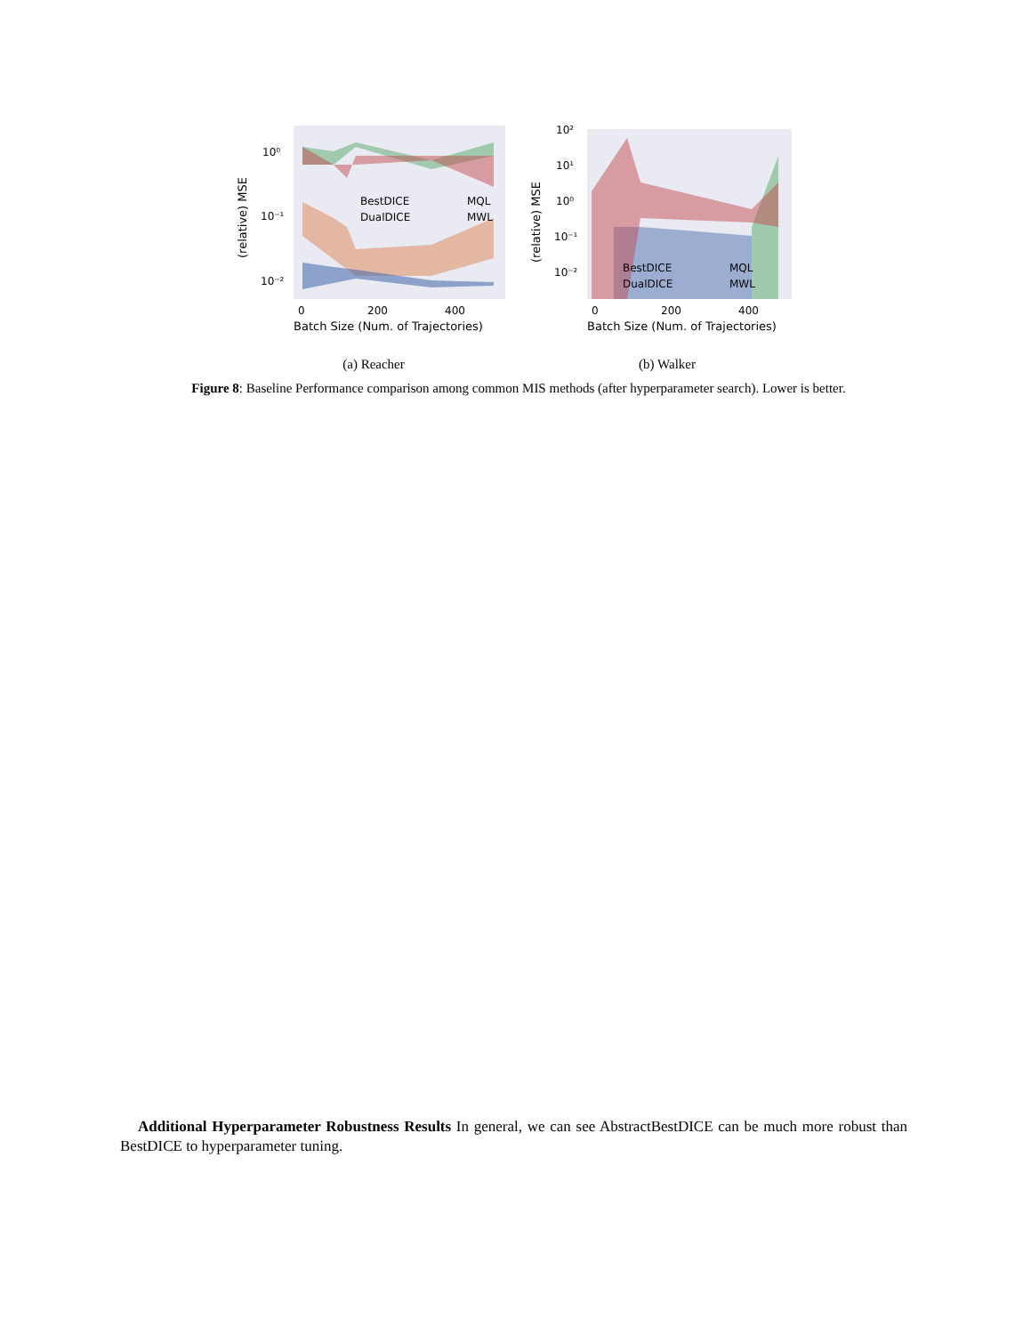10⁰
10⁻¹
10⁻²
0
200
400
Batch Size (Num. of Trajectories)
(relative) MSE
BestDICE
DualDICE
MQL
MWL
(a) Reacher
10²
10¹
10⁰
10⁻¹
10⁻²
0
200
400
Batch Size (Num. of Trajectories)
(relative) MSE
BestDICE
DualDICE
MQL
MWL
(b) Walker
Figure 8: Baseline Performance comparison among common MIS methods (after hyperparameter search). Lower is better.
Additional Hyperparameter Robustness Results In general, we can see AbstractBestDICE can be much more robust than BestDICE to hyperparameter tuning.